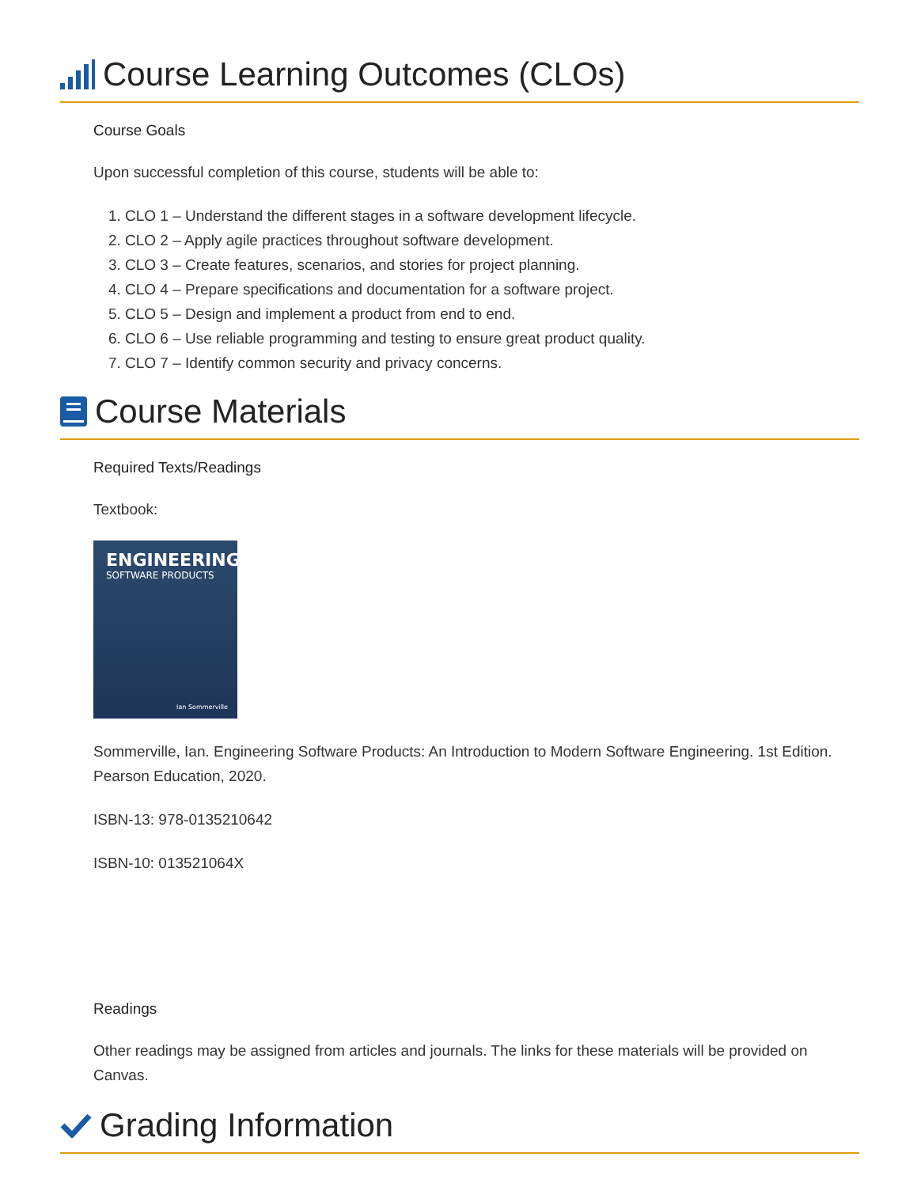Course Learning Outcomes (CLOs)
Course Goals
Upon successful completion of this course, students will be able to:
1. CLO 1 – Understand the different stages in a software development lifecycle.
2. CLO 2 – Apply agile practices throughout software development.
3. CLO 3 – Create features, scenarios, and stories for project planning.
4. CLO 4 – Prepare specifications and documentation for a software project.
5. CLO 5 – Design and implement a product from end to end.
6. CLO 6 – Use reliable programming and testing to ensure great product quality.
7. CLO 7 – Identify common security and privacy concerns.
Course Materials
Required Texts/Readings
Textbook:
ENGINEERING
SOFTWARE PRODUCTS
Ian Sommerville
Sommerville, Ian. Engineering Software Products: An Introduction to Modern Software Engineering. 1st Edition. Pearson Education, 2020.
ISBN-13: 978-0135210642
ISBN-10: 013521064X
Readings
Other readings may be assigned from articles and journals. The links for these materials will be provided on Canvas.
Grading Information